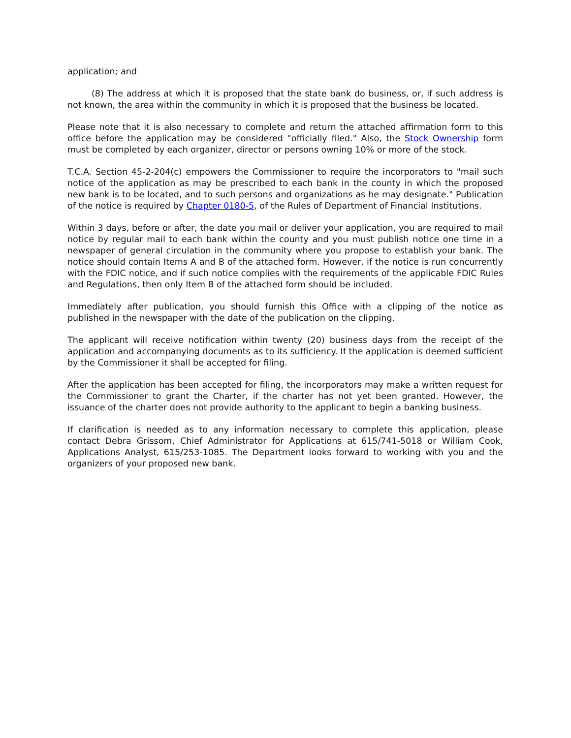application; and
(8) The address at which it is proposed that the state bank do business, or, if such address is not known, the area within the community in which it is proposed that the business be located.
Please note that it is also necessary to complete and return the attached affirmation form to this office before the application may be considered "officially filed." Also, the Stock Ownership form must be completed by each organizer, director or persons owning 10% or more of the stock.
T.C.A. Section 45-2-204(c) empowers the Commissioner to require the incorporators to "mail such notice of the application as may be prescribed to each bank in the county in which the proposed new bank is to be located, and to such persons and organizations as he may designate." Publication of the notice is required by Chapter 0180-5, of the Rules of Department of Financial Institutions.
Within 3 days, before or after, the date you mail or deliver your application, you are required to mail notice by regular mail to each bank within the county and you must publish notice one time in a newspaper of general circulation in the community where you propose to establish your bank. The notice should contain Items A and B of the attached form. However, if the notice is run concurrently with the FDIC notice, and if such notice complies with the requirements of the applicable FDIC Rules and Regulations, then only Item B of the attached form should be included.
Immediately after publication, you should furnish this Office with a clipping of the notice as published in the newspaper with the date of the publication on the clipping.
The applicant will receive notification within twenty (20) business days from the receipt of the application and accompanying documents as to its sufficiency. If the application is deemed sufficient by the Commissioner it shall be accepted for filing.
After the application has been accepted for filing, the incorporators may make a written request for the Commissioner to grant the Charter, if the charter has not yet been granted. However, the issuance of the charter does not provide authority to the applicant to begin a banking business.
If clarification is needed as to any information necessary to complete this application, please contact Debra Grissom, Chief Administrator for Applications at 615/741-5018 or William Cook, Applications Analyst, 615/253-1085. The Department looks forward to working with you and the organizers of your proposed new bank.